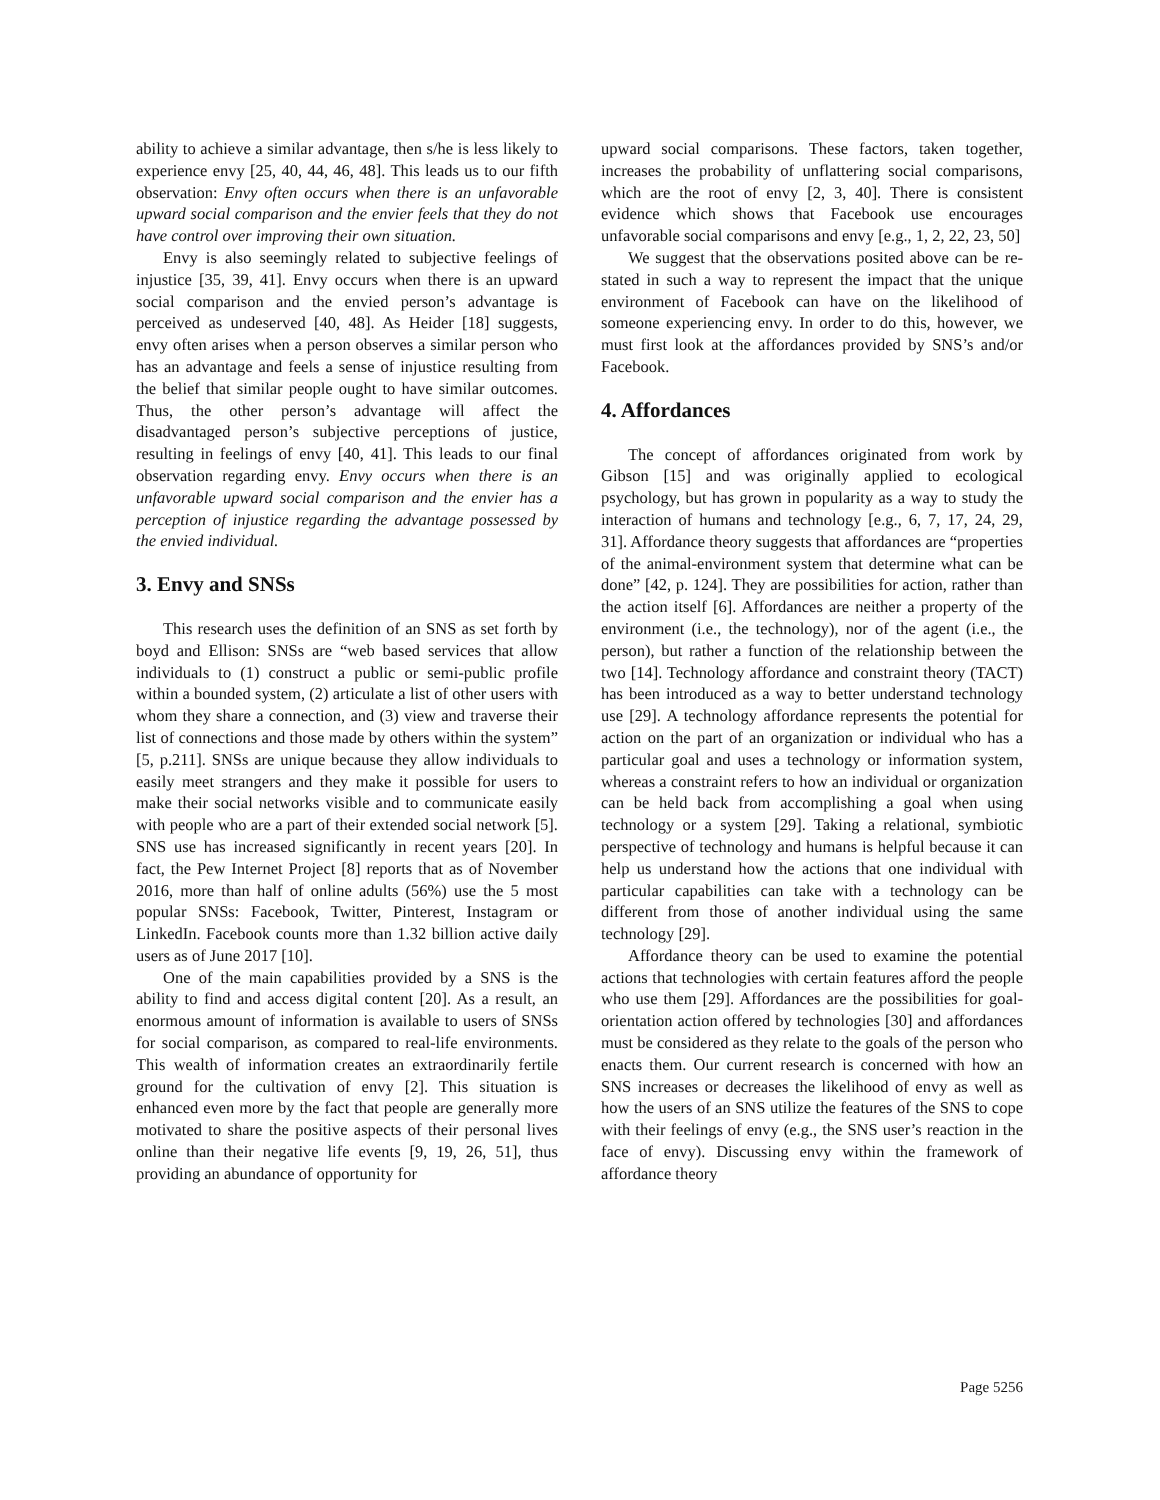ability to achieve a similar advantage, then s/he is less likely to experience envy [25, 40, 44, 46, 48]. This leads us to our fifth observation: Envy often occurs when there is an unfavorable upward social comparison and the envier feels that they do not have control over improving their own situation.
Envy is also seemingly related to subjective feelings of injustice [35, 39, 41]. Envy occurs when there is an upward social comparison and the envied person’s advantage is perceived as undeserved [40, 48]. As Heider [18] suggests, envy often arises when a person observes a similar person who has an advantage and feels a sense of injustice resulting from the belief that similar people ought to have similar outcomes. Thus, the other person’s advantage will affect the disadvantaged person’s subjective perceptions of justice, resulting in feelings of envy [40, 41]. This leads to our final observation regarding envy. Envy occurs when there is an unfavorable upward social comparison and the envier has a perception of injustice regarding the advantage possessed by the envied individual.
3. Envy and SNSs
This research uses the definition of an SNS as set forth by boyd and Ellison: SNSs are “web based services that allow individuals to (1) construct a public or semi-public profile within a bounded system, (2) articulate a list of other users with whom they share a connection, and (3) view and traverse their list of connections and those made by others within the system” [5, p.211]. SNSs are unique because they allow individuals to easily meet strangers and they make it possible for users to make their social networks visible and to communicate easily with people who are a part of their extended social network [5]. SNS use has increased significantly in recent years [20]. In fact, the Pew Internet Project [8] reports that as of November 2016, more than half of online adults (56%) use the 5 most popular SNSs: Facebook, Twitter, Pinterest, Instagram or LinkedIn. Facebook counts more than 1.32 billion active daily users as of June 2017 [10].
One of the main capabilities provided by a SNS is the ability to find and access digital content [20]. As a result, an enormous amount of information is available to users of SNSs for social comparison, as compared to real-life environments. This wealth of information creates an extraordinarily fertile ground for the cultivation of envy [2]. This situation is enhanced even more by the fact that people are generally more motivated to share the positive aspects of their personal lives online than their negative life events [9, 19, 26, 51], thus providing an abundance of opportunity for
upward social comparisons. These factors, taken together, increases the probability of unflattering social comparisons, which are the root of envy [2, 3, 40]. There is consistent evidence which shows that Facebook use encourages unfavorable social comparisons and envy [e.g., 1, 2, 22, 23, 50]
We suggest that the observations posited above can be re-stated in such a way to represent the impact that the unique environment of Facebook can have on the likelihood of someone experiencing envy. In order to do this, however, we must first look at the affordances provided by SNS’s and/or Facebook.
4. Affordances
The concept of affordances originated from work by Gibson [15] and was originally applied to ecological psychology, but has grown in popularity as a way to study the interaction of humans and technology [e.g., 6, 7, 17, 24, 29, 31]. Affordance theory suggests that affordances are “properties of the animal-environment system that determine what can be done” [42, p. 124]. They are possibilities for action, rather than the action itself [6]. Affordances are neither a property of the environment (i.e., the technology), nor of the agent (i.e., the person), but rather a function of the relationship between the two [14]. Technology affordance and constraint theory (TACT) has been introduced as a way to better understand technology use [29]. A technology affordance represents the potential for action on the part of an organization or individual who has a particular goal and uses a technology or information system, whereas a constraint refers to how an individual or organization can be held back from accomplishing a goal when using technology or a system [29]. Taking a relational, symbiotic perspective of technology and humans is helpful because it can help us understand how the actions that one individual with particular capabilities can take with a technology can be different from those of another individual using the same technology [29].
Affordance theory can be used to examine the potential actions that technologies with certain features afford the people who use them [29]. Affordances are the possibilities for goal-orientation action offered by technologies [30] and affordances must be considered as they relate to the goals of the person who enacts them. Our current research is concerned with how an SNS increases or decreases the likelihood of envy as well as how the users of an SNS utilize the features of the SNS to cope with their feelings of envy (e.g., the SNS user’s reaction in the face of envy). Discussing envy within the framework of affordance theory
Page 5256